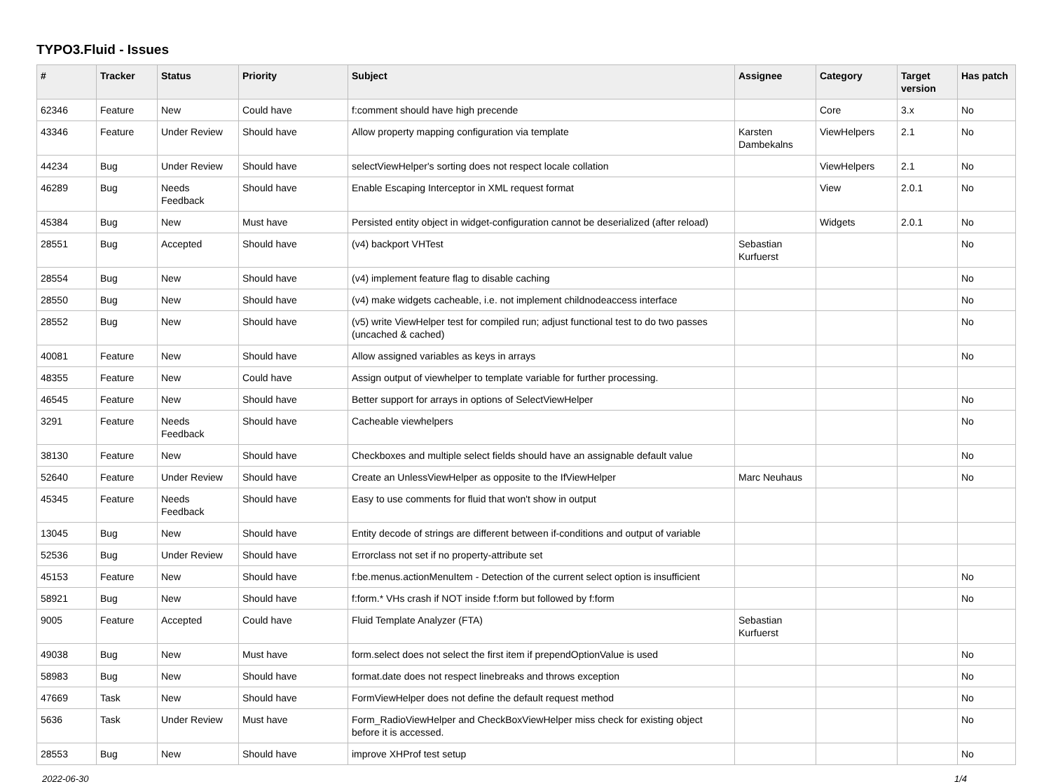TYPO3.Fluid - Issues
| # | Tracker | Status | Priority | Subject | Assignee | Category | Target version | Has patch |
| --- | --- | --- | --- | --- | --- | --- | --- | --- |
| 62346 | Feature | New | Could have | f:comment should have high precende | | Core | 3.x | No |
| 43346 | Feature | Under Review | Should have | Allow property mapping configuration via template | Karsten Dambekalns | ViewHelpers | 2.1 | No |
| 44234 | Bug | Under Review | Should have | selectViewHelper's sorting does not respect locale collation | | ViewHelpers | 2.1 | No |
| 46289 | Bug | Needs Feedback | Should have | Enable Escaping Interceptor in XML request format | | View | 2.0.1 | No |
| 45384 | Bug | New | Must have | Persisted entity object in widget-configuration cannot be deserialized (after reload) | | Widgets | 2.0.1 | No |
| 28551 | Bug | Accepted | Should have | (v4) backport VHTest | Sebastian Kurfuerst | | | No |
| 28554 | Bug | New | Should have | (v4) implement feature flag to disable caching | | | | No |
| 28550 | Bug | New | Should have | (v4) make widgets cacheable, i.e. not implement childnodeaccess interface | | | | No |
| 28552 | Bug | New | Should have | (v5) write ViewHelper test for compiled run; adjust functional test to do two passes (uncached & cached) | | | | No |
| 40081 | Feature | New | Should have | Allow assigned variables as keys in arrays | | | | No |
| 48355 | Feature | New | Could have | Assign output of viewhelper to template variable for further processing. | | | | |
| 46545 | Feature | New | Should have | Better support for arrays in options of SelectViewHelper | | | | No |
| 3291 | Feature | Needs Feedback | Should have | Cacheable viewhelpers | | | | No |
| 38130 | Feature | New | Should have | Checkboxes and multiple select fields should have an assignable default value | | | | No |
| 52640 | Feature | Under Review | Should have | Create an UnlessViewHelper as opposite to the IfViewHelper | Marc Neuhaus | | | No |
| 45345 | Feature | Needs Feedback | Should have | Easy to use comments for fluid that won't show in output | | | | |
| 13045 | Bug | New | Should have | Entity decode of strings are different between if-conditions and output of variable | | | | |
| 52536 | Bug | Under Review | Should have | Errorclass not set if no property-attribute set | | | | |
| 45153 | Feature | New | Should have | f:be.menus.actionMenuItem - Detection of the current select option is insufficient | | | | No |
| 58921 | Bug | New | Should have | f:form.* VHs crash if NOT inside f:form but followed by f:form | | | | No |
| 9005 | Feature | Accepted | Could have | Fluid Template Analyzer (FTA) | Sebastian Kurfuerst | | | |
| 49038 | Bug | New | Must have | form.select does not select the first item if prependOptionValue is used | | | | No |
| 58983 | Bug | New | Should have | format.date does not respect linebreaks and throws exception | | | | No |
| 47669 | Task | New | Should have | FormViewHelper does not define the default request method | | | | No |
| 5636 | Task | Under Review | Must have | Form_RadioViewHelper and CheckBoxViewHelper miss check for existing object before it is accessed. | | | | No |
| 28553 | Bug | New | Should have | improve XHProf test setup | | | | No |
2022-06-30 1/4